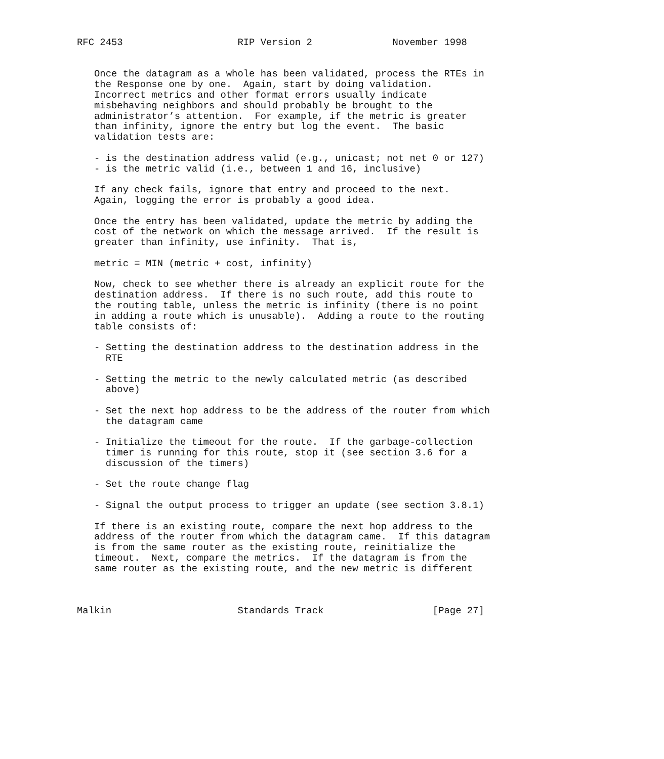RFC 2453                    RIP Version 2              November 1998


   Once the datagram as a whole has been validated, process the RTEs in
   the Response one by one.  Again, start by doing validation.
   Incorrect metrics and other format errors usually indicate
   misbehaving neighbors and should probably be brought to the
   administrator’s attention.  For example, if the metric is greater
   than infinity, ignore the entry but log the event.  The basic
   validation tests are:

   - is the destination address valid (e.g., unicast; not net 0 or 127)
   - is the metric valid (i.e., between 1 and 16, inclusive)

   If any check fails, ignore that entry and proceed to the next.
   Again, logging the error is probably a good idea.

   Once the entry has been validated, update the metric by adding the
   cost of the network on which the message arrived.  If the result is
   greater than infinity, use infinity.  That is,

   metric = MIN (metric + cost, infinity)

   Now, check to see whether there is already an explicit route for the
   destination address.  If there is no such route, add this route to
   the routing table, unless the metric is infinity (there is no point
   in adding a route which is unusable).  Adding a route to the routing
   table consists of:

   - Setting the destination address to the destination address in the
     RTE

   - Setting the metric to the newly calculated metric (as described
     above)

   - Set the next hop address to be the address of the router from which
     the datagram came

   - Initialize the timeout for the route.  If the garbage-collection
     timer is running for this route, stop it (see section 3.6 for a
     discussion of the timers)

   - Set the route change flag

   - Signal the output process to trigger an update (see section 3.8.1)

   If there is an existing route, compare the next hop address to the
   address of the router from which the datagram came.  If this datagram
   is from the same router as the existing route, reinitialize the
   timeout.  Next, compare the metrics.  If the datagram is from the
   same router as the existing route, and the new metric is different



Malkin                      Standards Track                   [Page 27]